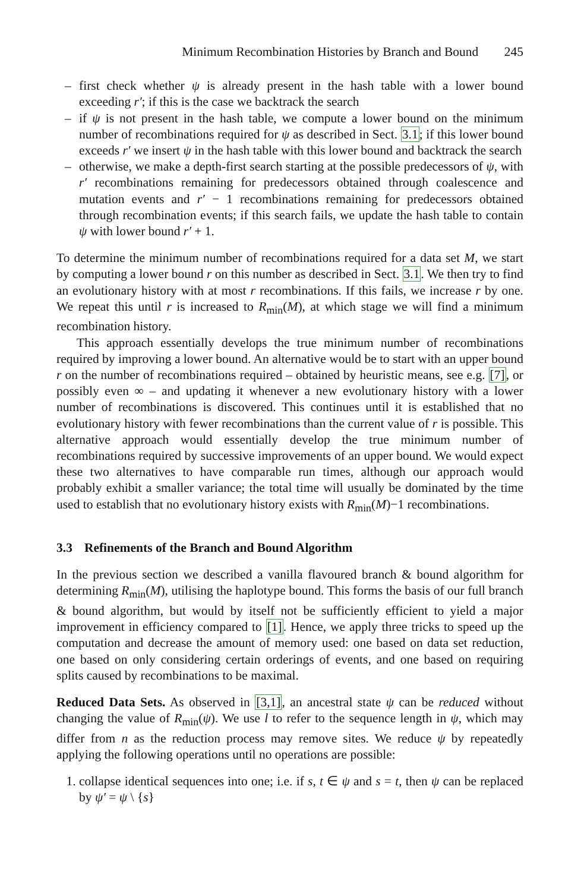Minimum Recombination Histories by Branch and Bound 245
– first check whether ψ is already present in the hash table with a lower bound exceeding r′; if this is the case we backtrack the search
– if ψ is not present in the hash table, we compute a lower bound on the minimum number of recombinations required for ψ as described in Sect. 3.1; if this lower bound exceeds r′ we insert ψ in the hash table with this lower bound and backtrack the search
– otherwise, we make a depth-first search starting at the possible predecessors of ψ, with r′ recombinations remaining for predecessors obtained through coalescence and mutation events and r′ − 1 recombinations remaining for predecessors obtained through recombination events; if this search fails, we update the hash table to contain ψ with lower bound r′ + 1.
To determine the minimum number of recombinations required for a data set M, we start by computing a lower bound r on this number as described in Sect. 3.1. We then try to find an evolutionary history with at most r recombinations. If this fails, we increase r by one. We repeat this until r is increased to R<sub>min</sub>(M), at which stage we will find a minimum recombination history.
This approach essentially develops the true minimum number of recombinations required by improving a lower bound. An alternative would be to start with an upper bound r on the number of recombinations required – obtained by heuristic means, see e.g. [7], or possibly even ∞ – and updating it whenever a new evolutionary history with a lower number of recombinations is discovered. This continues until it is established that no evolutionary history with fewer recombinations than the current value of r is possible. This alternative approach would essentially develop the true minimum number of recombinations required by successive improvements of an upper bound. We would expect these two alternatives to have comparable run times, although our approach would probably exhibit a smaller variance; the total time will usually be dominated by the time used to establish that no evolutionary history exists with R<sub>min</sub>(M)−1 recombinations.
3.3 Refinements of the Branch and Bound Algorithm
In the previous section we described a vanilla flavoured branch & bound algorithm for determining R<sub>min</sub>(M), utilising the haplotype bound. This forms the basis of our full branch & bound algorithm, but would by itself not be sufficiently efficient to yield a major improvement in efficiency compared to [1]. Hence, we apply three tricks to speed up the computation and decrease the amount of memory used: one based on data set reduction, one based on only considering certain orderings of events, and one based on requiring splits caused by recombinations to be maximal.
Reduced Data Sets. As observed in [3,1], an ancestral state ψ can be reduced without changing the value of R<sub>min</sub>(ψ). We use l to refer to the sequence length in ψ, which may differ from n as the reduction process may remove sites. We reduce ψ by repeatedly applying the following operations until no operations are possible:
1. collapse identical sequences into one; i.e. if s, t ∈ ψ and s = t, then ψ can be replaced by ψ′ = ψ \ {s}